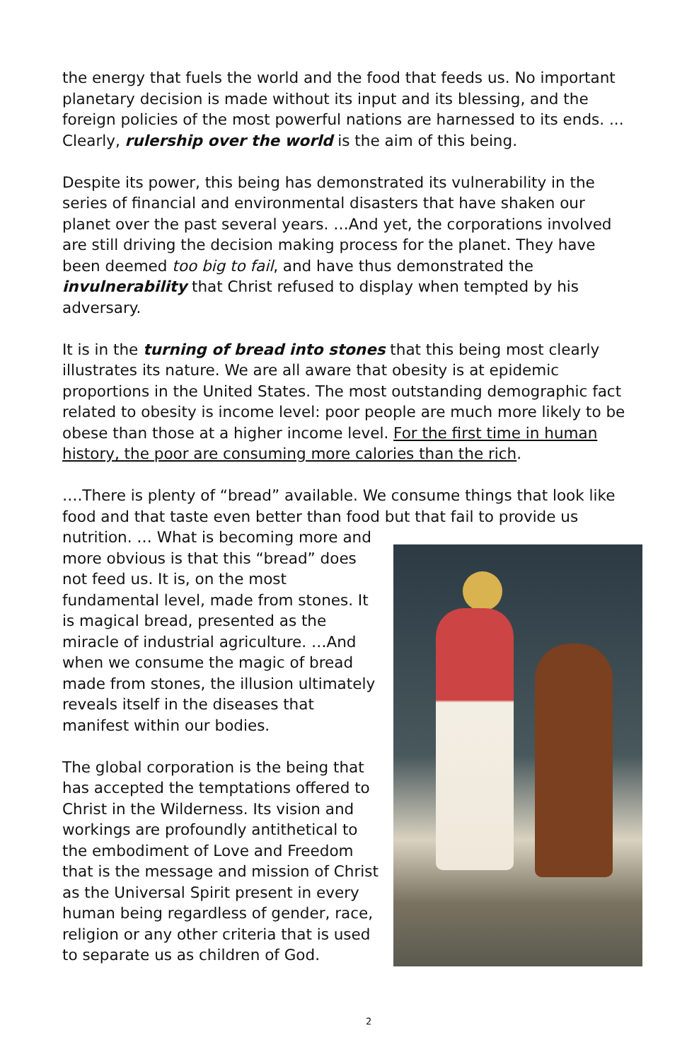the energy that fuels the world and the food that feeds us. No important planetary decision is made without its input and its blessing, and the foreign policies of the most powerful nations are harnessed to its ends. ... Clearly, rulership over the world is the aim of this being.
Despite its power, this being has demonstrated its vulnerability in the series of financial and environmental disasters that have shaken our planet over the past several years. …And yet, the corporations involved are still driving the decision making process for the planet. They have been deemed too big to fail, and have thus demonstrated the invulnerability that Christ refused to display when tempted by his adversary.
It is in the turning of bread into stones that this being most clearly illustrates its nature. We are all aware that obesity is at epidemic proportions in the United States. The most outstanding demographic fact related to obesity is income level: poor people are much more likely to be obese than those at a higher income level. For the first time in human history, the poor are consuming more calories than the rich.
….There is plenty of “bread” available. We consume things that look like food and that taste even better than food but that fail to provide us nutrition. … What is becoming more and more obvious is that this “bread” does not feed us. It is, on the most fundamental level, made from stones. It is magical bread, presented as the miracle of industrial agriculture. …And when we consume the magic of bread made from stones, the illusion ultimately reveals itself in the diseases that manifest within our bodies.
The global corporation is the being that has accepted the temptations offered to Christ in the Wilderness. Its vision and workings are profoundly antithetical to the embodiment of Love and Freedom that is the message and mission of Christ as the Universal Spirit present in every human being regardless of gender, race, religion or any other criteria that is used to separate us as children of God.
2